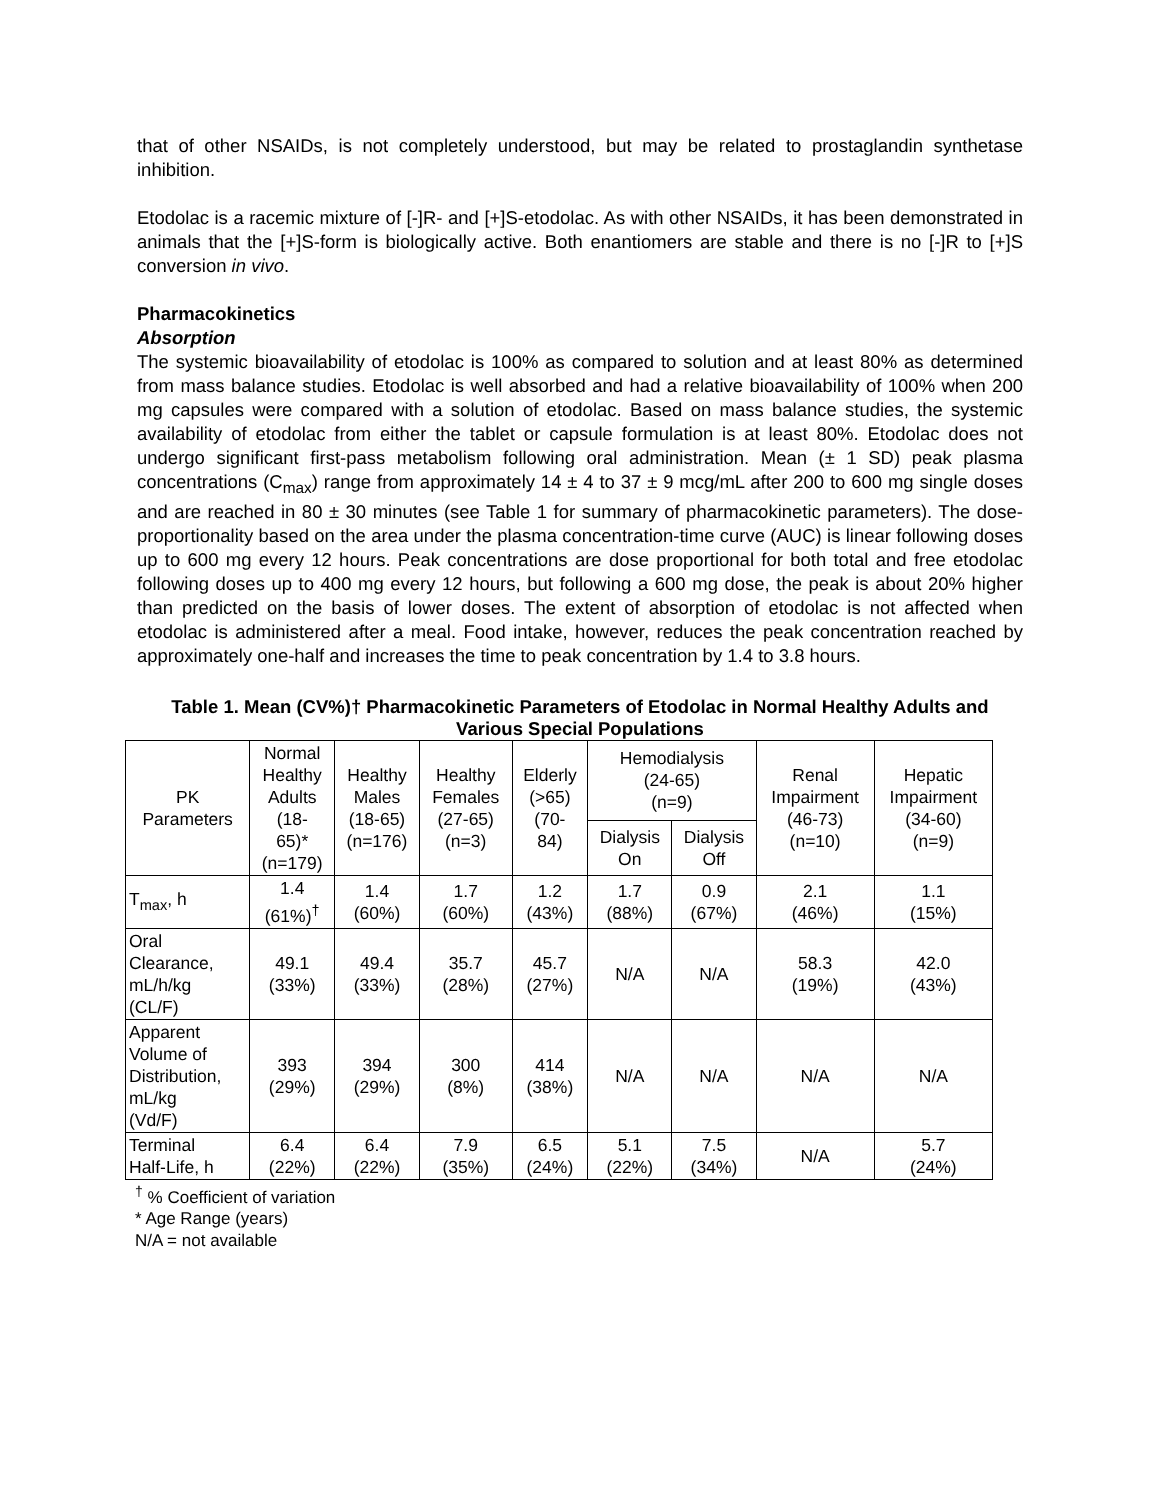that of other NSAIDs, is not completely understood, but may be related to prostaglandin synthetase inhibition.
Etodolac is a racemic mixture of [-]R- and [+]S-etodolac. As with other NSAIDs, it has been demonstrated in animals that the [+]S-form is biologically active. Both enantiomers are stable and there is no [-]R to [+]S conversion in vivo.
Pharmacokinetics
Absorption
The systemic bioavailability of etodolac is 100% as compared to solution and at least 80% as determined from mass balance studies. Etodolac is well absorbed and had a relative bioavailability of 100% when 200 mg capsules were compared with a solution of etodolac. Based on mass balance studies, the systemic availability of etodolac from either the tablet or capsule formulation is at least 80%. Etodolac does not undergo significant first-pass metabolism following oral administration. Mean (± 1 SD) peak plasma concentrations (C<sub>max</sub>) range from approximately 14 ± 4 to 37 ± 9 mcg/mL after 200 to 600 mg single doses and are reached in 80 ± 30 minutes (see Table 1 for summary of pharmacokinetic parameters). The dose-proportionality based on the area under the plasma concentration-time curve (AUC) is linear following doses up to 600 mg every 12 hours. Peak concentrations are dose proportional for both total and free etodolac following doses up to 400 mg every 12 hours, but following a 600 mg dose, the peak is about 20% higher than predicted on the basis of lower doses. The extent of absorption of etodolac is not affected when etodolac is administered after a meal. Food intake, however, reduces the peak concentration reached by approximately one-half and increases the time to peak concentration by 1.4 to 3.8 hours.
Table 1. Mean (CV%)† Pharmacokinetic Parameters of Etodolac in Normal Healthy Adults and Various Special Populations
| PK Parameters | Normal Healthy Adults (18- 65)* (n=179) | Healthy Males (18-65) (n=176) | Healthy Females (27-65) (n=3) | Elderly (>65) (70- 84) | Hemodialysis (24-65) (n=9) | | Renal Impairment (46-73) (n=10) | Hepatic Impairment (34-60) (n=9) |
| --- | --- | --- | --- | --- | --- | --- | --- | --- |
| | | | | | Dialysis On | Dialysis Off | | |
| T<sub>max</sub>, h | 1.4 (61%)<sup>†</sup> | 1.4 (60%) | 1.7 (60%) | 1.2 (43%) | 1.7 (88%) | 0.9 (67%) | 2.1 (46%) | 1.1 (15%) |
| Oral Clearance, mL/h/kg (CL/F) | 49.1 (33%) | 49.4 (33%) | 35.7 (28%) | 45.7 (27%) | N/A | N/A | 58.3 (19%) | 42.0 (43%) |
| Apparent Volume of Distribution, mL/kg (Vd/F) | 393 (29%) | 394 (29%) | 300 (8%) | 414 (38%) | N/A | N/A | N/A | N/A |
| Terminal Half-Life, h | 6.4 (22%) | 6.4 (22%) | 7.9 (35%) | 6.5 (24%) | 5.1 (22%) | 7.5 (34%) | N/A | 5.7 (24%) |
<sup>†</sup> % Coefficient of variation
* Age Range (years)
N/A = not available